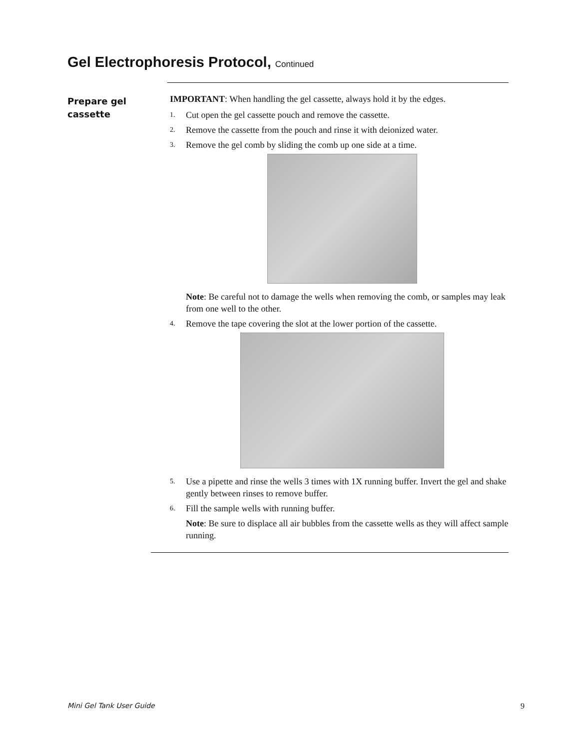Gel Electrophoresis Protocol, Continued
Prepare gel
cassette
IMPORTANT: When handling the gel cassette, always hold it by the edges.
1. Cut open the gel cassette pouch and remove the cassette.
2. Remove the cassette from the pouch and rinse it with deionized water.
3. Remove the gel comb by sliding the comb up one side at a time.
Note: Be careful not to damage the wells when removing the comb, or samples may leak from one well to the other.
4. Remove the tape covering the slot at the lower portion of the cassette.
5. Use a pipette and rinse the wells 3 times with 1X running buffer. Invert the gel and shake gently between rinses to remove buffer.
6. Fill the sample wells with running buffer.
Note: Be sure to displace all air bubbles from the cassette wells as they will affect sample running.
Mini Gel Tank User Guide 9